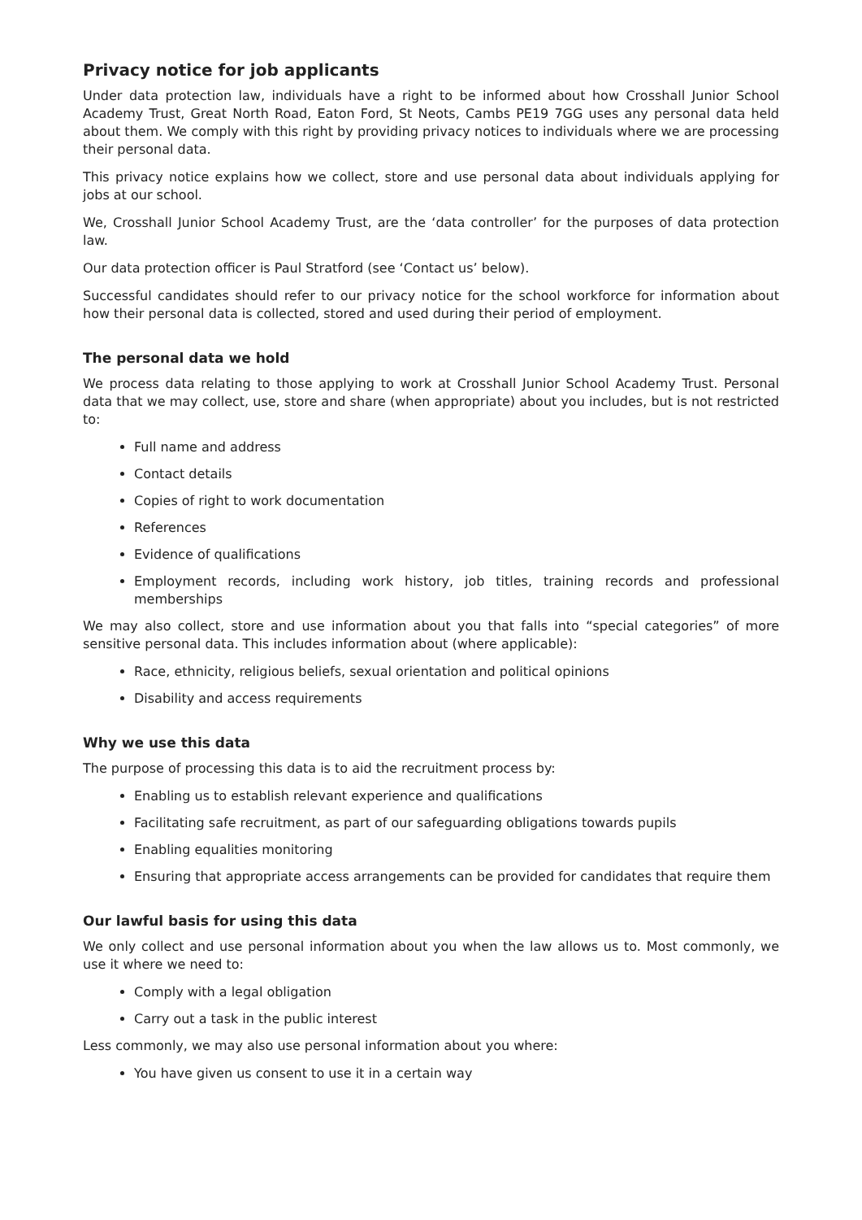Privacy notice for job applicants
Under data protection law, individuals have a right to be informed about how Crosshall Junior School Academy Trust, Great North Road, Eaton Ford, St Neots, Cambs PE19 7GG uses any personal data held about them. We comply with this right by providing privacy notices to individuals where we are processing their personal data.
This privacy notice explains how we collect, store and use personal data about individuals applying for jobs at our school.
We, Crosshall Junior School Academy Trust, are the ‘data controller’ for the purposes of data protection law.
Our data protection officer is Paul Stratford (see ‘Contact us’ below).
Successful candidates should refer to our privacy notice for the school workforce for information about how their personal data is collected, stored and used during their period of employment.
The personal data we hold
We process data relating to those applying to work at Crosshall Junior School Academy Trust. Personal data that we may collect, use, store and share (when appropriate) about you includes, but is not restricted to:
Full name and address
Contact details
Copies of right to work documentation
References
Evidence of qualifications
Employment records, including work history, job titles, training records and professional memberships
We may also collect, store and use information about you that falls into “special categories” of more sensitive personal data. This includes information about (where applicable):
Race, ethnicity, religious beliefs, sexual orientation and political opinions
Disability and access requirements
Why we use this data
The purpose of processing this data is to aid the recruitment process by:
Enabling us to establish relevant experience and qualifications
Facilitating safe recruitment, as part of our safeguarding obligations towards pupils
Enabling equalities monitoring
Ensuring that appropriate access arrangements can be provided for candidates that require them
Our lawful basis for using this data
We only collect and use personal information about you when the law allows us to. Most commonly, we use it where we need to:
Comply with a legal obligation
Carry out a task in the public interest
Less commonly, we may also use personal information about you where:
You have given us consent to use it in a certain way